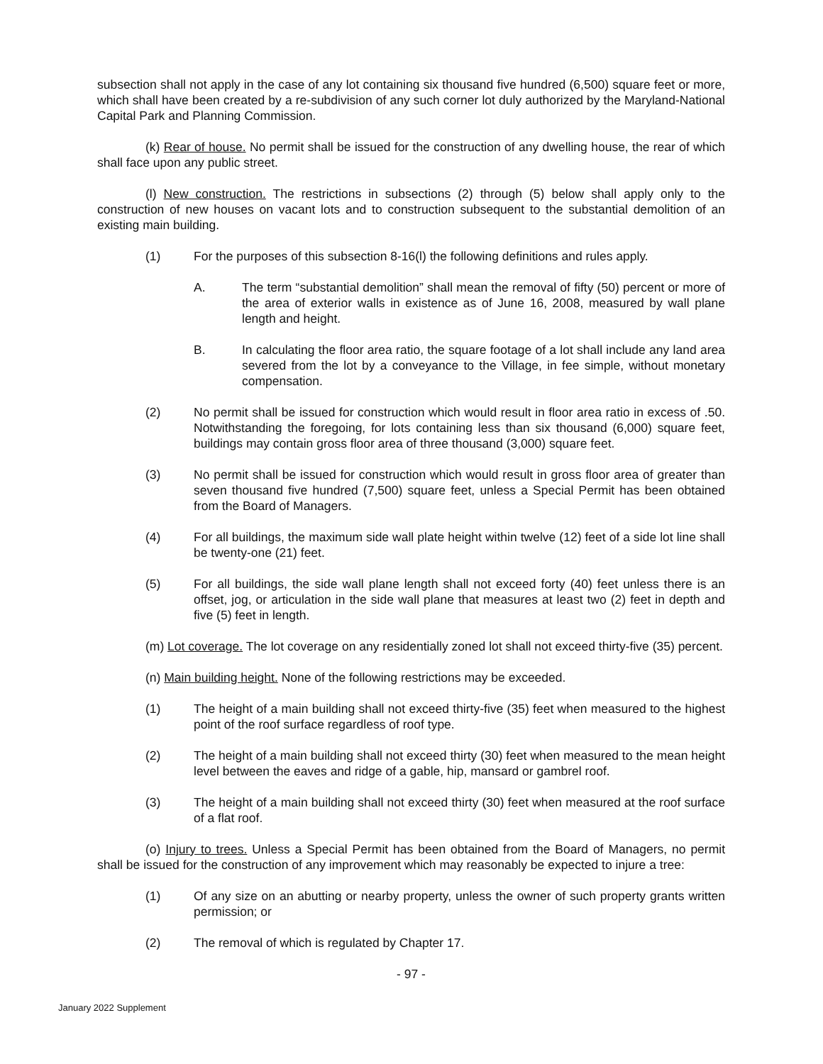subsection shall not apply in the case of any lot containing six thousand five hundred (6,500) square feet or more, which shall have been created by a re-subdivision of any such corner lot duly authorized by the Maryland-National Capital Park and Planning Commission.
(k) Rear of house. No permit shall be issued for the construction of any dwelling house, the rear of which shall face upon any public street.
(l) New construction. The restrictions in subsections (2) through (5) below shall apply only to the construction of new houses on vacant lots and to construction subsequent to the substantial demolition of an existing main building.
(1) For the purposes of this subsection 8-16(l) the following definitions and rules apply.
A. The term “substantial demolition” shall mean the removal of fifty (50) percent or more of the area of exterior walls in existence as of June 16, 2008, measured by wall plane length and height.
B. In calculating the floor area ratio, the square footage of a lot shall include any land area severed from the lot by a conveyance to the Village, in fee simple, without monetary compensation.
(2) No permit shall be issued for construction which would result in floor area ratio in excess of .50. Notwithstanding the foregoing, for lots containing less than six thousand (6,000) square feet, buildings may contain gross floor area of three thousand (3,000) square feet.
(3) No permit shall be issued for construction which would result in gross floor area of greater than seven thousand five hundred (7,500) square feet, unless a Special Permit has been obtained from the Board of Managers.
(4) For all buildings, the maximum side wall plate height within twelve (12) feet of a side lot line shall be twenty-one (21) feet.
(5) For all buildings, the side wall plane length shall not exceed forty (40) feet unless there is an offset, jog, or articulation in the side wall plane that measures at least two (2) feet in depth and five (5) feet in length.
(m) Lot coverage. The lot coverage on any residentially zoned lot shall not exceed thirty-five (35) percent.
(n) Main building height. None of the following restrictions may be exceeded.
(1) The height of a main building shall not exceed thirty-five (35) feet when measured to the highest point of the roof surface regardless of roof type.
(2) The height of a main building shall not exceed thirty (30) feet when measured to the mean height level between the eaves and ridge of a gable, hip, mansard or gambrel roof.
(3) The height of a main building shall not exceed thirty (30) feet when measured at the roof surface of a flat roof.
(o) Injury to trees. Unless a Special Permit has been obtained from the Board of Managers, no permit shall be issued for the construction of any improvement which may reasonably be expected to injure a tree:
(1) Of any size on an abutting or nearby property, unless the owner of such property grants written permission; or
(2) The removal of which is regulated by Chapter 17.
- 97 -
January 2022 Supplement